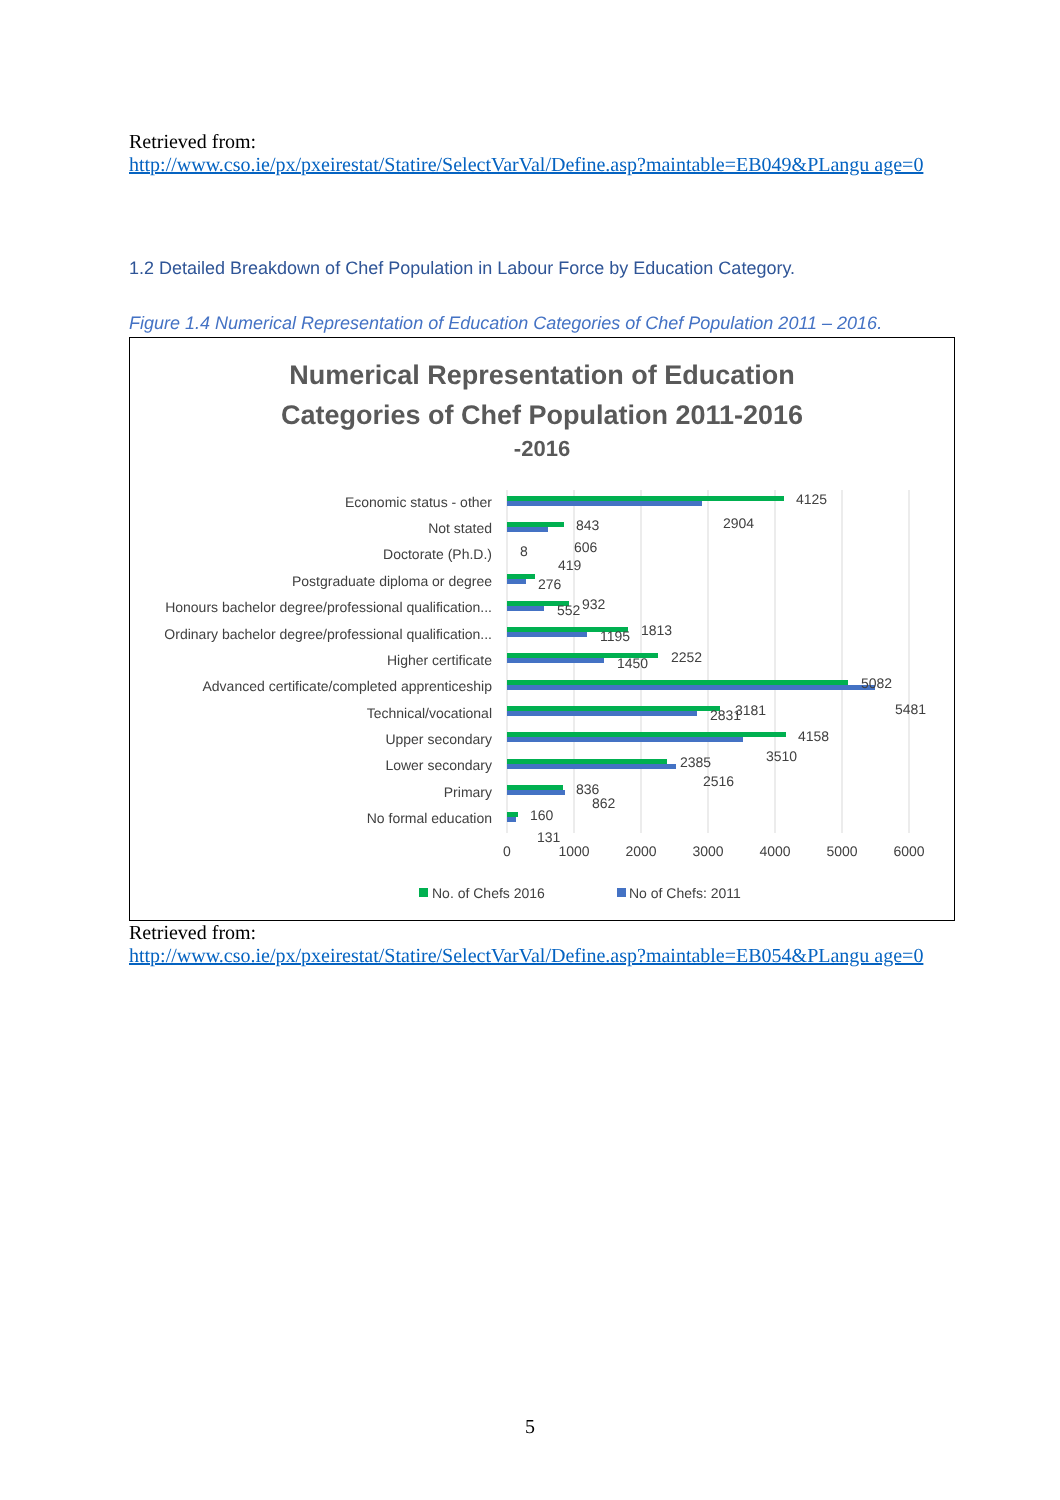Retrieved from:
http://www.cso.ie/px/pxeirestat/Statire/SelectVarVal/Define.asp?maintable=EB049&PLangu age=0
1.2 Detailed Breakdown of Chef Population in Labour Force by Education Category.
Figure 1.4 Numerical Representation of Education Categories of Chef Population 2011 – 2016.
Numerical Representation of Education
Categories of Chef Population 2011-2016
-2016
Economic status - other
Not stated
Doctorate (Ph.D.)
Postgraduate diploma or degree
Honours bachelor degree/professional qualification...
Ordinary bachelor degree/professional qualification...
Higher certificate
Advanced certificate/completed apprenticeship
Technical/vocational
Upper secondary
Lower secondary
Primary
No formal education
4125
2904
843
606
8
419
276
932
552
1813
1195
2252
1450
5082
5481
2831
3181
4158
3510
2385
2516
836
862
160
131
0
1000
2000
3000
4000
5000
6000
No. of Chefs 2016
No of Chefs: 2011
Retrieved from:
http://www.cso.ie/px/pxeirestat/Statire/SelectVarVal/Define.asp?maintable=EB054&PLangu age=0
5